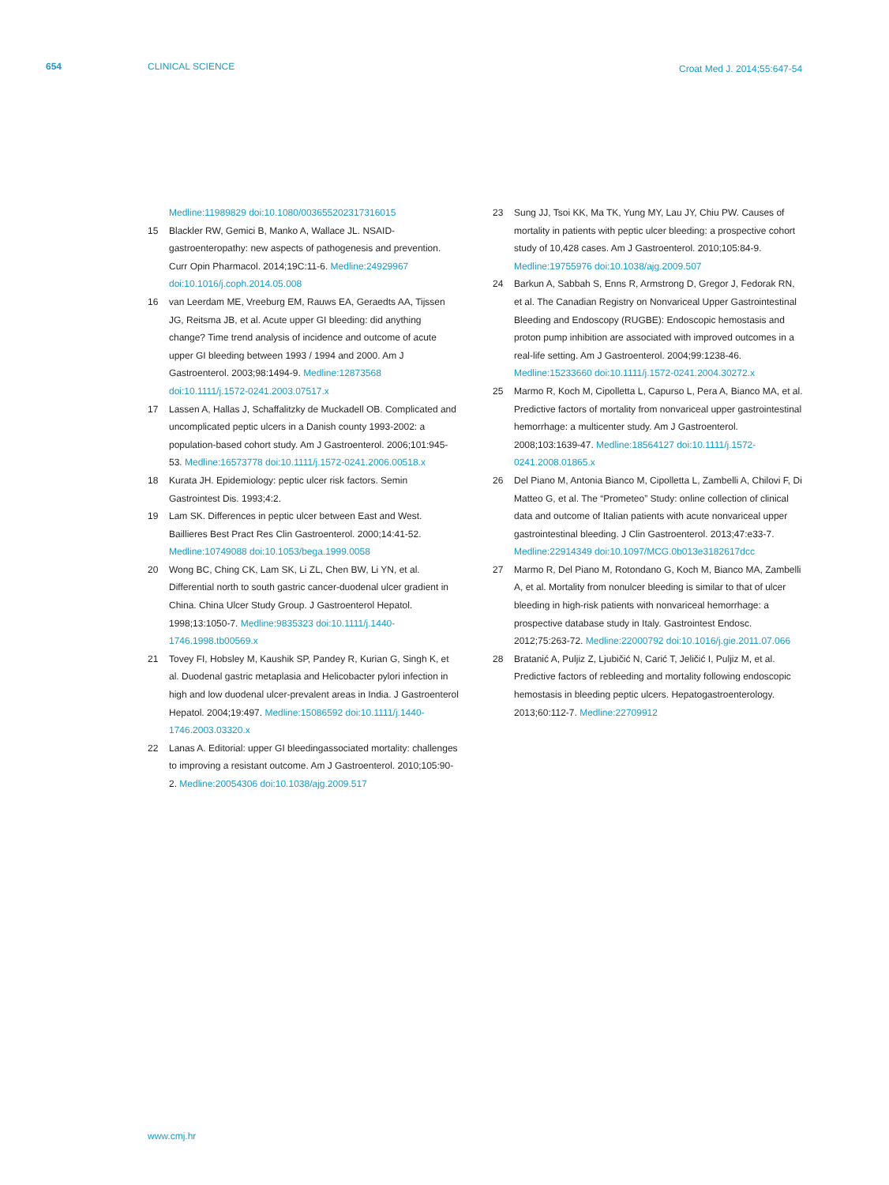654 CLINICAL SCIENCE Croat Med J. 2014;55:647-54
Medline:11989829 doi:10.1080/003655202317316015
15 Blackler RW, Gemici B, Manko A, Wallace JL. NSAID-gastroenteropathy: new aspects of pathogenesis and prevention. Curr Opin Pharmacol. 2014;19C:11-6. Medline:24929967 doi:10.1016/j.coph.2014.05.008
16 van Leerdam ME, Vreeburg EM, Rauws EA, Geraedts AA, Tijssen JG, Reitsma JB, et al. Acute upper GI bleeding: did anything change? Time trend analysis of incidence and outcome of acute upper GI bleeding between 1993 / 1994 and 2000. Am J Gastroenterol. 2003;98:1494-9. Medline:12873568 doi:10.1111/j.1572-0241.2003.07517.x
17 Lassen A, Hallas J, Schaffalitzky de Muckadell OB. Complicated and uncomplicated peptic ulcers in a Danish county 1993-2002: a population-based cohort study. Am J Gastroenterol. 2006;101:945-53. Medline:16573778 doi:10.1111/j.1572-0241.2006.00518.x
18 Kurata JH. Epidemiology: peptic ulcer risk factors. Semin Gastrointest Dis. 1993;4:2.
19 Lam SK. Differences in peptic ulcer between East and West. Baillieres Best Pract Res Clin Gastroenterol. 2000;14:41-52. Medline:10749088 doi:10.1053/bega.1999.0058
20 Wong BC, Ching CK, Lam SK, Li ZL, Chen BW, Li YN, et al. Differential north to south gastric cancer-duodenal ulcer gradient in China. China Ulcer Study Group. J Gastroenterol Hepatol. 1998;13:1050-7. Medline:9835323 doi:10.1111/j.1440-1746.1998.tb00569.x
21 Tovey FI, Hobsley M, Kaushik SP, Pandey R, Kurian G, Singh K, et al. Duodenal gastric metaplasia and Helicobacter pylori infection in high and low duodenal ulcer-prevalent areas in India. J Gastroenterol Hepatol. 2004;19:497. Medline:15086592 doi:10.1111/j.1440-1746.2003.03320.x
22 Lanas A. Editorial: upper GI bleedingassociated mortality: challenges to improving a resistant outcome. Am J Gastroenterol. 2010;105:90-2. Medline:20054306 doi:10.1038/ajg.2009.517
23 Sung JJ, Tsoi KK, Ma TK, Yung MY, Lau JY, Chiu PW. Causes of mortality in patients with peptic ulcer bleeding: a prospective cohort study of 10,428 cases. Am J Gastroenterol. 2010;105:84-9. Medline:19755976 doi:10.1038/ajg.2009.507
24 Barkun A, Sabbah S, Enns R, Armstrong D, Gregor J, Fedorak RN, et al. The Canadian Registry on Nonvariceal Upper Gastrointestinal Bleeding and Endoscopy (RUGBE): Endoscopic hemostasis and proton pump inhibition are associated with improved outcomes in a real-life setting. Am J Gastroenterol. 2004;99:1238-46. Medline:15233660 doi:10.1111/j.1572-0241.2004.30272.x
25 Marmo R, Koch M, Cipolletta L, Capurso L, Pera A, Bianco MA, et al. Predictive factors of mortality from nonvariceal upper gastrointestinal hemorrhage: a multicenter study. Am J Gastroenterol. 2008;103:1639-47. Medline:18564127 doi:10.1111/j.1572-0241.2008.01865.x
26 Del Piano M, Antonia Bianco M, Cipolletta L, Zambelli A, Chilovi F, Di Matteo G, et al. The “Prometeo” Study: online collection of clinical data and outcome of Italian patients with acute nonvariceal upper gastrointestinal bleeding. J Clin Gastroenterol. 2013;47:e33-7. Medline:22914349 doi:10.1097/MCG.0b013e3182617dcc
27 Marmo R, Del Piano M, Rotondano G, Koch M, Bianco MA, Zambelli A, et al. Mortality from nonulcer bleeding is similar to that of ulcer bleeding in high-risk patients with nonvariceal hemorrhage: a prospective database study in Italy. Gastrointest Endosc. 2012;75:263-72. Medline:22000792 doi:10.1016/j.gie.2011.07.066
28 Bratanić A, Puljiz Z, Ljubičić N, Carić T, Jeličić I, Puljiz M, et al. Predictive factors of rebleeding and mortality following endoscopic hemostasis in bleeding peptic ulcers. Hepatogastroenterology. 2013;60:112-7. Medline:22709912
www.cmj.hr